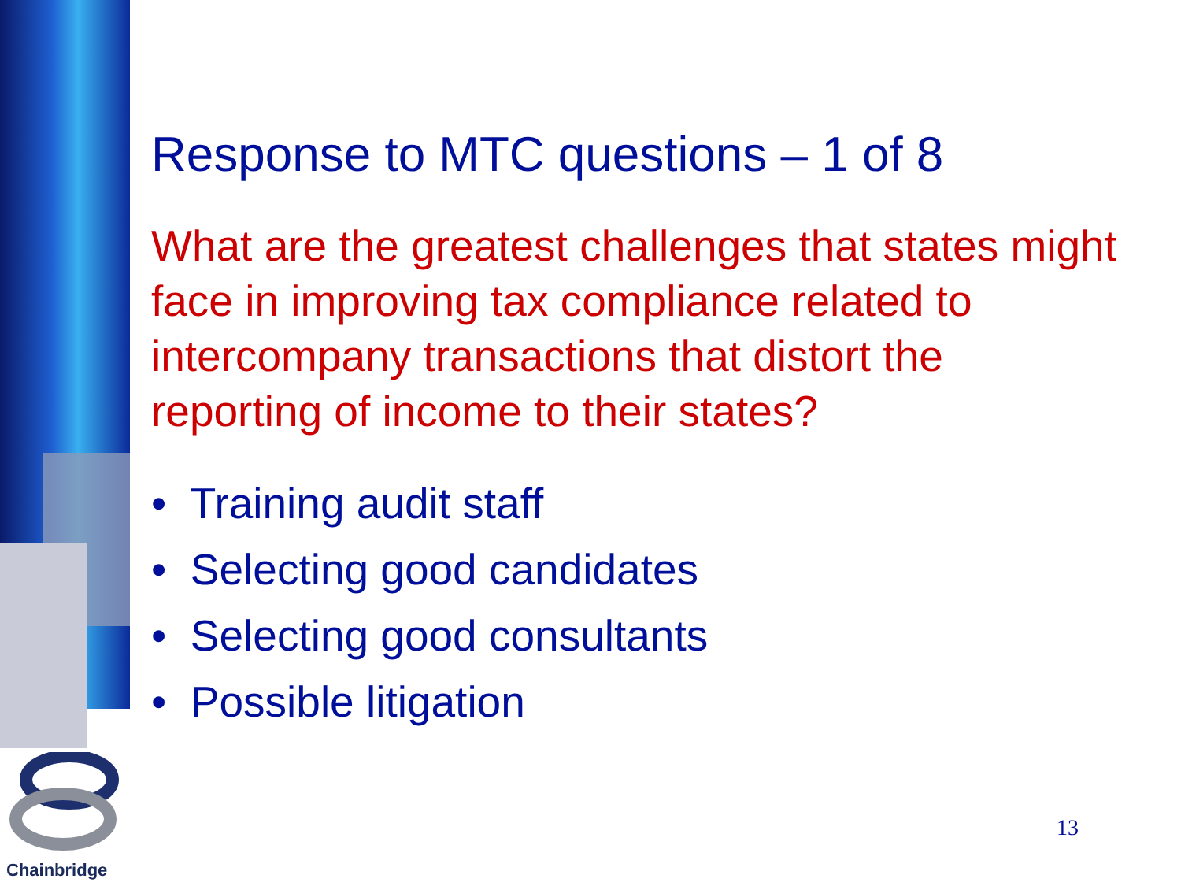Response to MTC questions – 1 of 8
What are the greatest challenges that states might face in improving tax compliance related to intercompany transactions that distort the reporting of income to their states?
• Training audit staff
• Selecting good candidates
• Selecting good consultants
• Possible litigation
13
Chainbridge